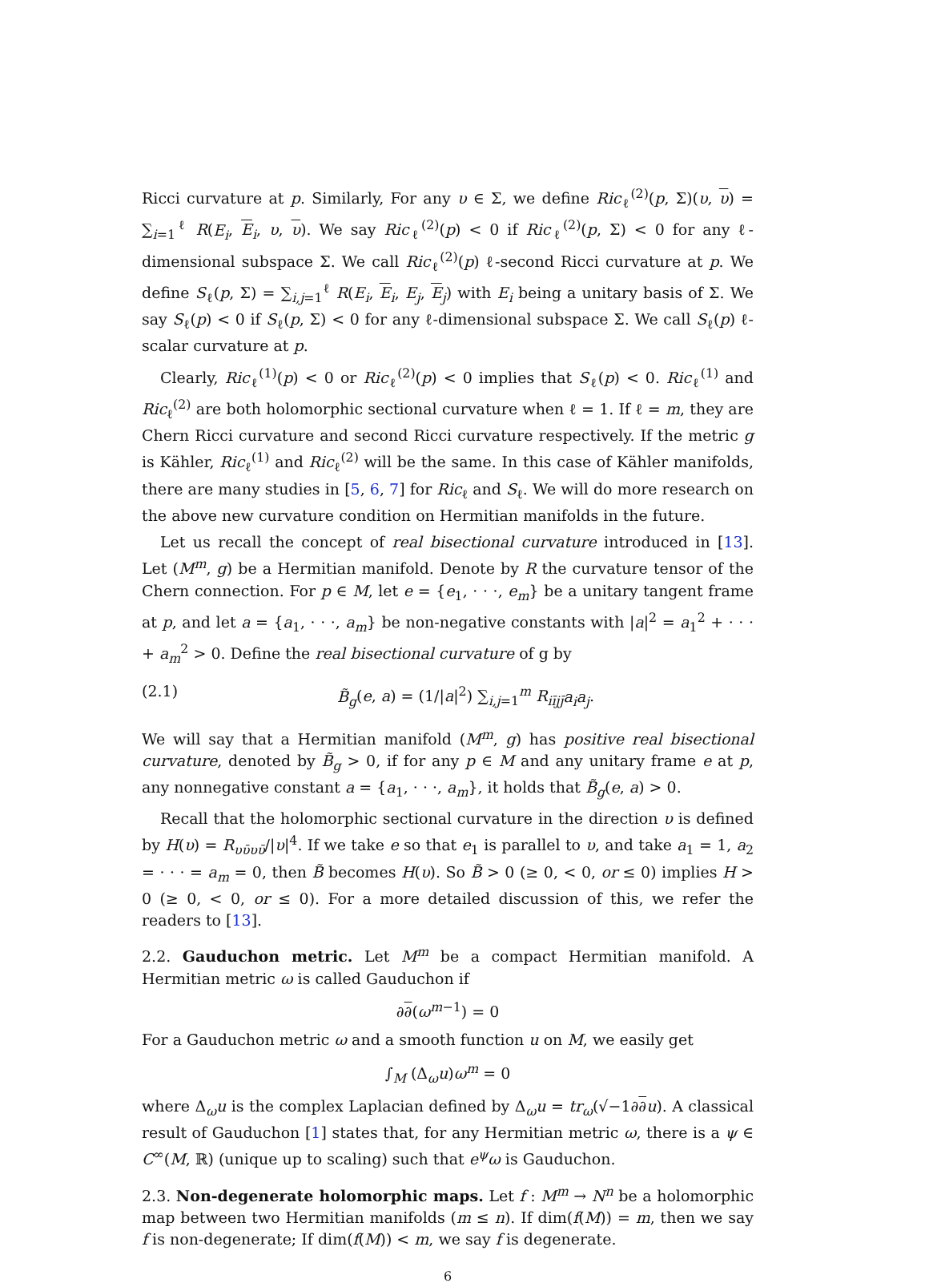Ricci curvature at p. Similarly, For any υ ∈ Σ, we define Ric<sub>ℓ</sub><sup>(2)</sup>(p, Σ)(υ, υ) = ∑<sub>i=1</sub><sup>ℓ</sup> R(E<sub>i</sub>, E<sub>i</sub>, υ, υ). We say Ric<sub>ℓ</sub><sup>(2)</sup>(p) < 0 if Ric<sub>ℓ</sub><sup>(2)</sup>(p, Σ) < 0 for any ℓ-dimensional subspace Σ. We call Ric<sub>ℓ</sub><sup>(2)</sup>(p) ℓ-second Ricci curvature at p. We define S<sub>ℓ</sub>(p, Σ) = ∑<sub>i,j=1</sub><sup>ℓ</sup> R(E<sub>i</sub>, E<sub>i</sub>, E<sub>j</sub>, E<sub>j</sub>) with E<sub>i</sub> being a unitary basis of Σ. We say S<sub>ℓ</sub>(p) < 0 if S<sub>ℓ</sub>(p, Σ) < 0 for any ℓ-dimensional subspace Σ. We call S<sub>ℓ</sub>(p) ℓ-scalar curvature at p.
Clearly, Ric<sub>ℓ</sub><sup>(1)</sup>(p) < 0 or Ric<sub>ℓ</sub><sup>(2)</sup>(p) < 0 implies that S<sub>ℓ</sub>(p) < 0. Ric<sub>ℓ</sub><sup>(1)</sup> and Ric<sub>ℓ</sub><sup>(2)</sup> are both holomorphic sectional curvature when ℓ = 1. If ℓ = m, they are Chern Ricci curvature and second Ricci curvature respectively. If the metric g is Kähler, Ric<sub>ℓ</sub><sup>(1)</sup> and Ric<sub>ℓ</sub><sup>(2)</sup> will be the same. In this case of Kähler manifolds, there are many studies in [5, 6, 7] for Ric<sub>ℓ</sub> and S<sub>ℓ</sub>. We will do more research on the above new curvature condition on Hermitian manifolds in the future.
Let us recall the concept of real bisectional curvature introduced in [13]. Let (M<sup>m</sup>, g) be a Hermitian manifold. Denote by R the curvature tensor of the Chern connection. For p ∈ M, let e = {e<sub>1</sub>, · · ·, e<sub>m</sub>} be a unitary tangent frame at p, and let a = {a<sub>1</sub>, · · ·, a<sub>m</sub>} be non-negative constants with |a|<sup>2</sup> = a<sub>1</sub><sup>2</sup> + · · · + a<sub>m</sub><sup>2</sup> > 0. Define the real bisectional curvature of g by
(2.1) B̃<sub>g</sub>(e, a) = (1/|a|<sup>2</sup>) ∑<sub>i,j=1</sub><sup>m</sup> R<sub>iījj̄</sub>a<sub>i</sub>a<sub>j</sub>.
We will say that a Hermitian manifold (M<sup>m</sup>, g) has positive real bisectional curvature, denoted by B̃<sub>g</sub> > 0, if for any p ∈ M and any unitary frame e at p, any nonnegative constant a = {a<sub>1</sub>, · · ·, a<sub>m</sub>}, it holds that B̃<sub>g</sub>(e, a) > 0.
Recall that the holomorphic sectional curvature in the direction υ is defined by H(υ) = R<sub>υῡυῡ</sub>/|υ|<sup>4</sup>. If we take e so that e<sub>1</sub> is parallel to υ, and take a<sub>1</sub> = 1, a<sub>2</sub> = · · · = a<sub>m</sub> = 0, then B̃ becomes H(υ). So B̃ > 0 (≥ 0, < 0, or ≤ 0) implies H > 0 (≥ 0, < 0, or ≤ 0). For a more detailed discussion of this, we refer the readers to [13].
2.2. Gauduchon metric. Let M<sup>m</sup> be a compact Hermitian manifold. A Hermitian metric ω is called Gauduchon if
∂∂(ω<sup>m−1</sup>) = 0
For a Gauduchon metric ω and a smooth function u on M, we easily get
∫<sub>M</sub> (Δ<sub>ω</sub>u)ω<sup>m</sup> = 0
where Δ<sub>ω</sub>u is the complex Laplacian defined by Δ<sub>ω</sub>u = tr<sub>ω</sub>(√−1∂∂u). A classical result of Gauduchon [1] states that, for any Hermitian metric ω, there is a ψ ∈ C<sup>∞</sup>(M, ℝ) (unique up to scaling) such that e<sup>ψ</sup>ω is Gauduchon.
2.3. Non-degenerate holomorphic maps. Let f : M<sup>m</sup> → N<sup>n</sup> be a holomorphic map between two Hermitian manifolds (m ≤ n). If dim(f(M)) = m, then we say f is non-degenerate; If dim(f(M)) < m, we say f is degenerate.
6